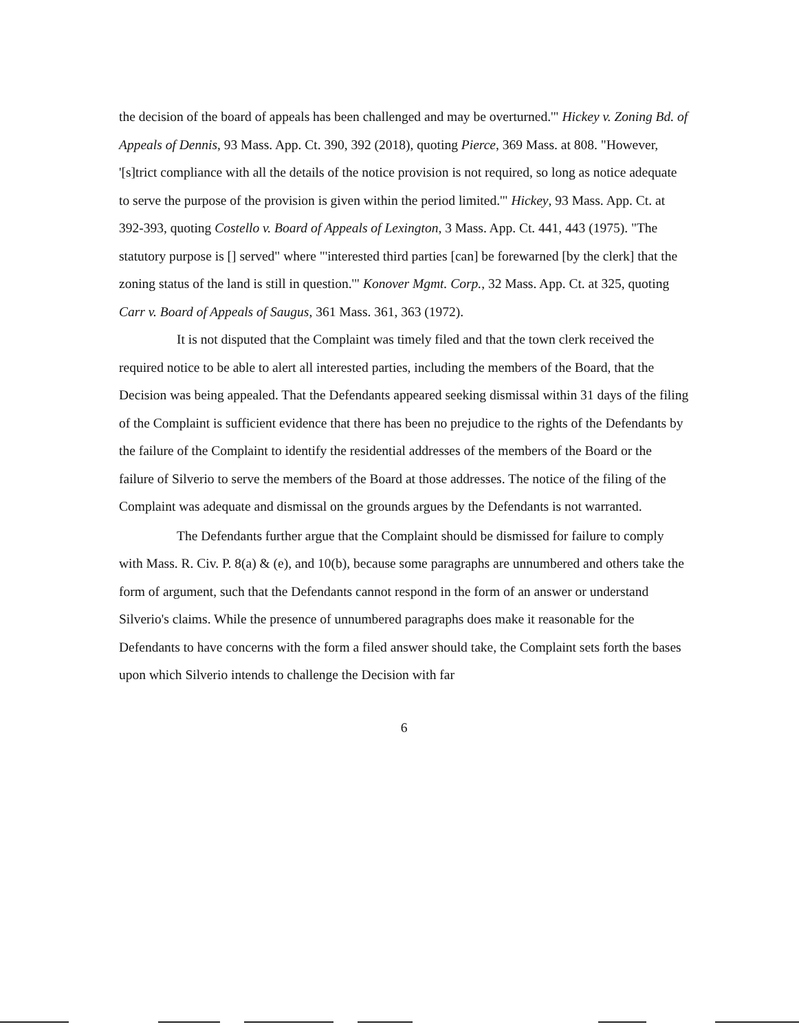the decision of the board of appeals has been challenged and may be overturned.'" Hickey v. Zoning Bd. of Appeals of Dennis, 93 Mass. App. Ct. 390, 392 (2018), quoting Pierce, 369 Mass. at 808. "However, '[s]trict compliance with all the details of the notice provision is not required, so long as notice adequate to serve the purpose of the provision is given within the period limited.'" Hickey, 93 Mass. App. Ct. at 392-393, quoting Costello v. Board of Appeals of Lexington, 3 Mass. App. Ct. 441, 443 (1975). "The statutory purpose is [] served" where "'interested third parties [can] be forewarned [by the clerk] that the zoning status of the land is still in question.'" Konover Mgmt. Corp., 32 Mass. App. Ct. at 325, quoting Carr v. Board of Appeals of Saugus, 361 Mass. 361, 363 (1972).
It is not disputed that the Complaint was timely filed and that the town clerk received the required notice to be able to alert all interested parties, including the members of the Board, that the Decision was being appealed. That the Defendants appeared seeking dismissal within 31 days of the filing of the Complaint is sufficient evidence that there has been no prejudice to the rights of the Defendants by the failure of the Complaint to identify the residential addresses of the members of the Board or the failure of Silverio to serve the members of the Board at those addresses. The notice of the filing of the Complaint was adequate and dismissal on the grounds argues by the Defendants is not warranted.
The Defendants further argue that the Complaint should be dismissed for failure to comply with Mass. R. Civ. P. 8(a) & (e), and 10(b), because some paragraphs are unnumbered and others take the form of argument, such that the Defendants cannot respond in the form of an answer or understand Silverio's claims. While the presence of unnumbered paragraphs does make it reasonable for the Defendants to have concerns with the form a filed answer should take, the Complaint sets forth the bases upon which Silverio intends to challenge the Decision with far
6